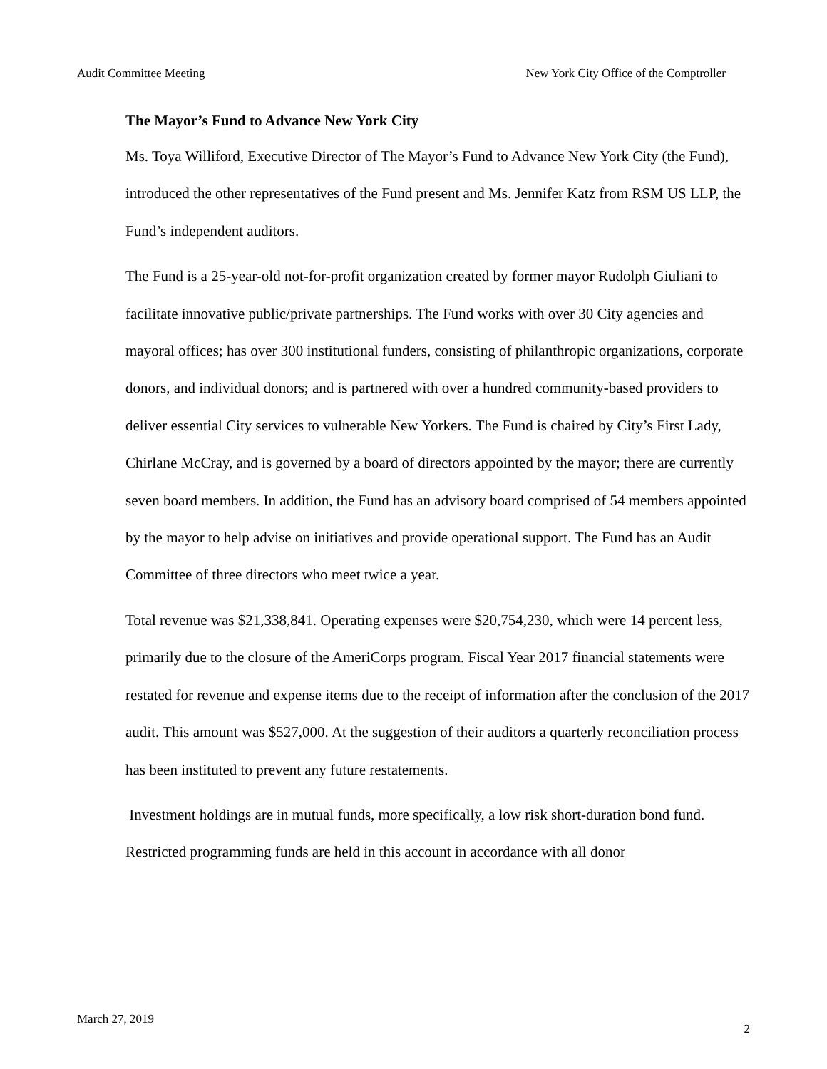Audit Committee Meeting New York City Office of the Comptroller
The Mayor’s Fund to Advance New York City
Ms. Toya Williford, Executive Director of The Mayor’s Fund to Advance New York City (the Fund), introduced the other representatives of the Fund present and Ms. Jennifer Katz from RSM US LLP, the Fund’s independent auditors.
The Fund is a 25-year-old not-for-profit organization created by former mayor Rudolph Giuliani to facilitate innovative public/private partnerships. The Fund works with over 30 City agencies and mayoral offices; has over 300 institutional funders, consisting of philanthropic organizations, corporate donors, and individual donors; and is partnered with over a hundred community-based providers to deliver essential City services to vulnerable New Yorkers. The Fund is chaired by City’s First Lady, Chirlane McCray, and is governed by a board of directors appointed by the mayor; there are currently seven board members. In addition, the Fund has an advisory board comprised of 54 members appointed by the mayor to help advise on initiatives and provide operational support. The Fund has an Audit Committee of three directors who meet twice a year.
Total revenue was $21,338,841. Operating expenses were $20,754,230, which were 14 percent less, primarily due to the closure of the AmeriCorps program. Fiscal Year 2017 financial statements were restated for revenue and expense items due to the receipt of information after the conclusion of the 2017 audit. This amount was $527,000. At the suggestion of their auditors a quarterly reconciliation process has been instituted to prevent any future restatements.
Investment holdings are in mutual funds, more specifically, a low risk short-duration bond fund. Restricted programming funds are held in this account in accordance with all donor
March 27, 2019 2